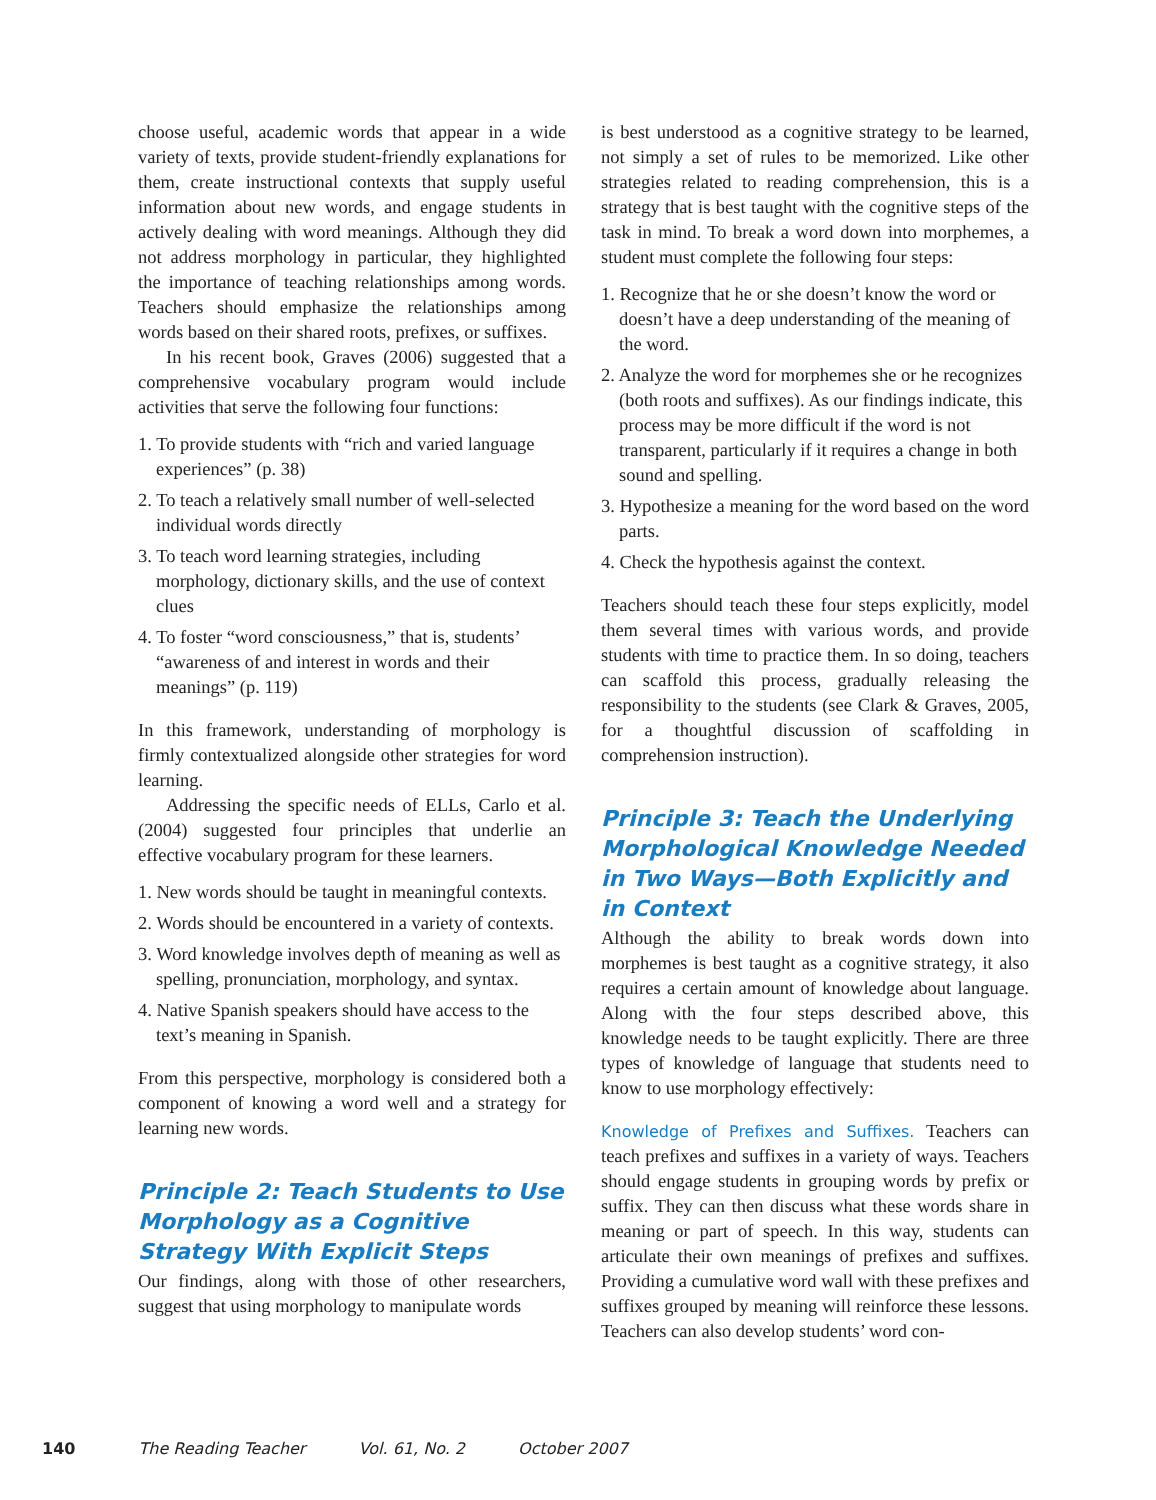choose useful, academic words that appear in a wide variety of texts, provide student-friendly explanations for them, create instructional contexts that supply useful information about new words, and engage students in actively dealing with word meanings. Although they did not address morphology in particular, they highlighted the importance of teaching relationships among words. Teachers should emphasize the relationships among words based on their shared roots, prefixes, or suffixes.
In his recent book, Graves (2006) suggested that a comprehensive vocabulary program would include activities that serve the following four functions:
1. To provide students with “rich and varied language experiences” (p. 38)
2. To teach a relatively small number of well-selected individual words directly
3. To teach word learning strategies, including morphology, dictionary skills, and the use of context clues
4. To foster “word consciousness,” that is, students’ “awareness of and interest in words and their meanings” (p. 119)
In this framework, understanding of morphology is firmly contextualized alongside other strategies for word learning.
Addressing the specific needs of ELLs, Carlo et al. (2004) suggested four principles that underlie an effective vocabulary program for these learners.
1. New words should be taught in meaningful contexts.
2. Words should be encountered in a variety of contexts.
3. Word knowledge involves depth of meaning as well as spelling, pronunciation, morphology, and syntax.
4. Native Spanish speakers should have access to the text’s meaning in Spanish.
From this perspective, morphology is considered both a component of knowing a word well and a strategy for learning new words.
Principle 2: Teach Students to Use Morphology as a Cognitive Strategy With Explicit Steps
Our findings, along with those of other researchers, suggest that using morphology to manipulate words
is best understood as a cognitive strategy to be learned, not simply a set of rules to be memorized. Like other strategies related to reading comprehension, this is a strategy that is best taught with the cognitive steps of the task in mind. To break a word down into morphemes, a student must complete the following four steps:
1. Recognize that he or she doesn’t know the word or doesn’t have a deep understanding of the meaning of the word.
2. Analyze the word for morphemes she or he recognizes (both roots and suffixes). As our findings indicate, this process may be more difficult if the word is not transparent, particularly if it requires a change in both sound and spelling.
3. Hypothesize a meaning for the word based on the word parts.
4. Check the hypothesis against the context.
Teachers should teach these four steps explicitly, model them several times with various words, and provide students with time to practice them. In so doing, teachers can scaffold this process, gradually releasing the responsibility to the students (see Clark & Graves, 2005, for a thoughtful discussion of scaffolding in comprehension instruction).
Principle 3: Teach the Underlying Morphological Knowledge Needed in Two Ways—Both Explicitly and in Context
Although the ability to break words down into morphemes is best taught as a cognitive strategy, it also requires a certain amount of knowledge about language. Along with the four steps described above, this knowledge needs to be taught explicitly. There are three types of knowledge of language that students need to know to use morphology effectively:
Knowledge of Prefixes and Suffixes. Teachers can teach prefixes and suffixes in a variety of ways. Teachers should engage students in grouping words by prefix or suffix. They can then discuss what these words share in meaning or part of speech. In this way, students can articulate their own meanings of prefixes and suffixes. Providing a cumulative word wall with these prefixes and suffixes grouped by meaning will reinforce these lessons. Teachers can also develop students’ word con-
140 The Reading Teacher Vol. 61, No. 2 October 2007